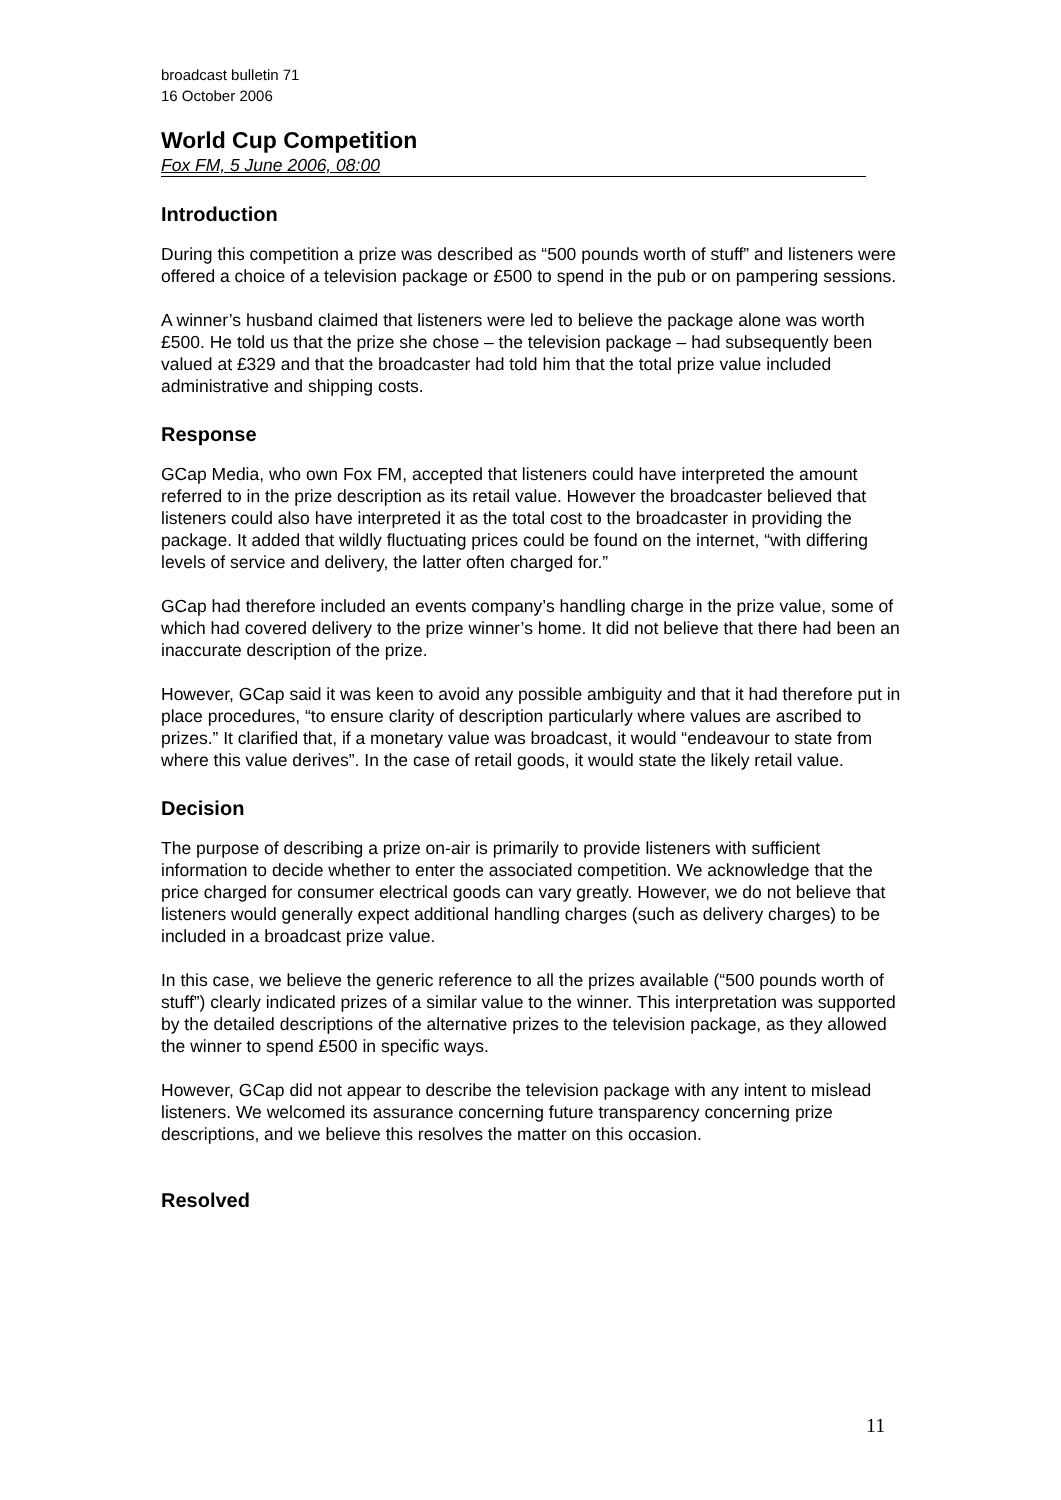broadcast bulletin 71
16 October 2006
World Cup Competition
Fox FM, 5 June 2006, 08:00
Introduction
During this competition a prize was described as “500 pounds worth of stuff” and listeners were offered a choice of a television package or £500 to spend in the pub or on pampering sessions.
A winner’s husband claimed that listeners were led to believe the package alone was worth £500. He told us that the prize she chose – the television package – had subsequently been valued at £329 and that the broadcaster had told him that the total prize value included administrative and shipping costs.
Response
GCap Media, who own Fox FM, accepted that listeners could have interpreted the amount referred to in the prize description as its retail value. However the broadcaster believed that listeners could also have interpreted it as the total cost to the broadcaster in providing the package. It added that wildly fluctuating prices could be found on the internet, “with differing levels of service and delivery, the latter often charged for.”
GCap had therefore included an events company’s handling charge in the prize value, some of which had covered delivery to the prize winner’s home. It did not believe that there had been an inaccurate description of the prize.
However, GCap said it was keen to avoid any possible ambiguity and that it had therefore put in place procedures, “to ensure clarity of description particularly where values are ascribed to prizes.” It clarified that, if a monetary value was broadcast, it would “endeavour to state from where this value derives”. In the case of retail goods, it would state the likely retail value.
Decision
The purpose of describing a prize on-air is primarily to provide listeners with sufficient information to decide whether to enter the associated competition. We acknowledge that the price charged for consumer electrical goods can vary greatly. However, we do not believe that listeners would generally expect additional handling charges (such as delivery charges) to be included in a broadcast prize value.
In this case, we believe the generic reference to all the prizes available (“500 pounds worth of stuff”) clearly indicated prizes of a similar value to the winner. This interpretation was supported by the detailed descriptions of the alternative prizes to the television package, as they allowed the winner to spend £500 in specific ways.
However, GCap did not appear to describe the television package with any intent to mislead listeners. We welcomed its assurance concerning future transparency concerning prize descriptions, and we believe this resolves the matter on this occasion.
Resolved
11